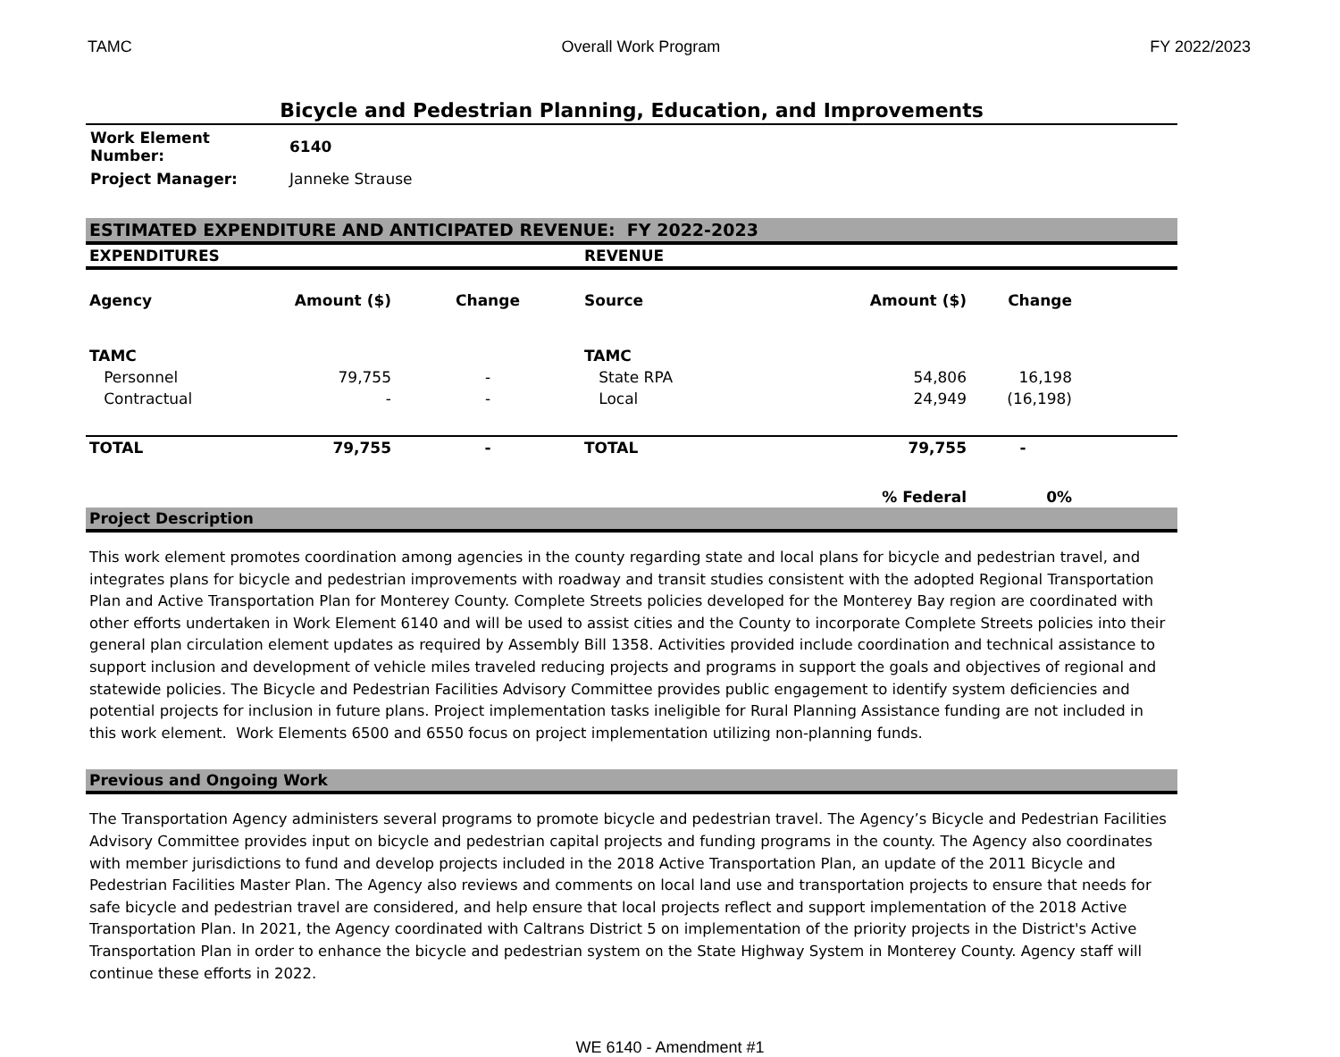TAMC Overall Work Program FY 2022/2023
Bicycle and Pedestrian Planning, Education, and Improvements
| Work Element Number: | 6140 |
| Project Manager: | Janneke Strause |
ESTIMATED EXPENDITURE AND ANTICIPATED REVENUE: FY 2022-2023
| EXPENDITURES | | | REVENUE | | | |
| --- | --- | --- | --- | --- | --- | --- |
| Agency | Amount ($) | Change | Source | Amount ($) | Change | |
| TAMC | | | TAMC | | | |
| Personnel | 79,755 | - | State RPA | 54,806 | 16,198 | |
| Contractual | - | - | Local | 24,949 | (16,198) | |
| TOTAL | 79,755 | - | TOTAL | 79,755 | - | |
| | | | | % Federal | 0% | |
Project Description
This work element promotes coordination among agencies in the county regarding state and local plans for bicycle and pedestrian travel, and integrates plans for bicycle and pedestrian improvements with roadway and transit studies consistent with the adopted Regional Transportation Plan and Active Transportation Plan for Monterey County. Complete Streets policies developed for the Monterey Bay region are coordinated with other efforts undertaken in Work Element 6140 and will be used to assist cities and the County to incorporate Complete Streets policies into their general plan circulation element updates as required by Assembly Bill 1358. Activities provided include coordination and technical assistance to support inclusion and development of vehicle miles traveled reducing projects and programs in support the goals and objectives of regional and statewide policies. The Bicycle and Pedestrian Facilities Advisory Committee provides public engagement to identify system deficiencies and potential projects for inclusion in future plans. Project implementation tasks ineligible for Rural Planning Assistance funding are not included in this work element. Work Elements 6500 and 6550 focus on project implementation utilizing non-planning funds.
Previous and Ongoing Work
The Transportation Agency administers several programs to promote bicycle and pedestrian travel. The Agency’s Bicycle and Pedestrian Facilities Advisory Committee provides input on bicycle and pedestrian capital projects and funding programs in the county. The Agency also coordinates with member jurisdictions to fund and develop projects included in the 2018 Active Transportation Plan, an update of the 2011 Bicycle and Pedestrian Facilities Master Plan. The Agency also reviews and comments on local land use and transportation projects to ensure that needs for safe bicycle and pedestrian travel are considered, and help ensure that local projects reflect and support implementation of the 2018 Active Transportation Plan. In 2021, the Agency coordinated with Caltrans District 5 on implementation of the priority projects in the District's Active Transportation Plan in order to enhance the bicycle and pedestrian system on the State Highway System in Monterey County. Agency staff will continue these efforts in 2022.
WE 6140 - Amendment #1